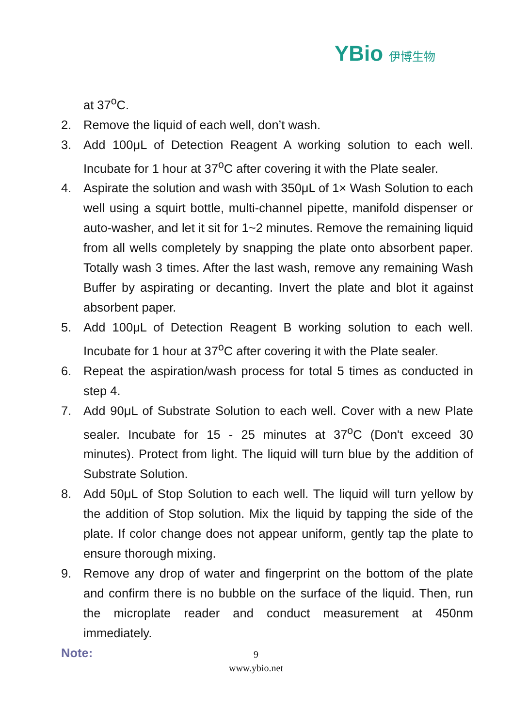YBio 伊博生物
at 37<sup>o</sup>C.
2. Remove the liquid of each well, don’t wash.
3. Add 100μL of Detection Reagent A working solution to each well. Incubate for 1 hour at 37<sup>o</sup>C after covering it with the Plate sealer.
4. Aspirate the solution and wash with 350μL of 1× Wash Solution to each well using a squirt bottle, multi-channel pipette, manifold dispenser or auto-washer, and let it sit for 1~2 minutes. Remove the remaining liquid from all wells completely by snapping the plate onto absorbent paper. Totally wash 3 times. After the last wash, remove any remaining Wash Buffer by aspirating or decanting. Invert the plate and blot it against absorbent paper.
5. Add 100μL of Detection Reagent B working solution to each well. Incubate for 1 hour at 37<sup>o</sup>C after covering it with the Plate sealer.
6. Repeat the aspiration/wash process for total 5 times as conducted in step 4.
7. Add 90μL of Substrate Solution to each well. Cover with a new Plate sealer. Incubate for 15 - 25 minutes at 37<sup>o</sup>C (Don't exceed 30 minutes). Protect from light. The liquid will turn blue by the addition of Substrate Solution.
8. Add 50μL of Stop Solution to each well. The liquid will turn yellow by the addition of Stop solution. Mix the liquid by tapping the side of the plate. If color change does not appear uniform, gently tap the plate to ensure thorough mixing.
9. Remove any drop of water and fingerprint on the bottom of the plate and confirm there is no bubble on the surface of the liquid. Then, run the microplate reader and conduct measurement at 450nm immediately.
Note:
9
www.ybio.net